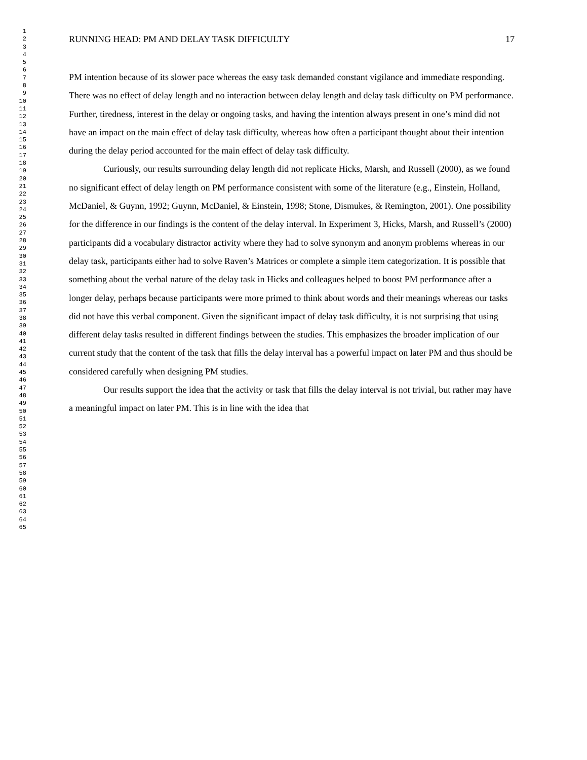1
2
3
4
5
6
7
8
9
10
11
12
13
14
15
16
17
18
19
20
21
22
23
24
25
26
27
28
29
30
31
32
33
34
35
36
37
38
39
40
41
42
43
44
45
46
47
48
49
50
51
52
53
54
55
56
57
58
59
60
61
62
63
64
65
RUNNING HEAD: PM AND DELAY TASK DIFFICULTY 17
PM intention because of its slower pace whereas the easy task demanded constant vigilance and immediate responding. There was no effect of delay length and no interaction between delay length and delay task difficulty on PM performance. Further, tiredness, interest in the delay or ongoing tasks, and having the intention always present in one’s mind did not have an impact on the main effect of delay task difficulty, whereas how often a participant thought about their intention during the delay period accounted for the main effect of delay task difficulty.
Curiously, our results surrounding delay length did not replicate Hicks, Marsh, and Russell (2000), as we found no significant effect of delay length on PM performance consistent with some of the literature (e.g., Einstein, Holland, McDaniel, & Guynn, 1992; Guynn, McDaniel, & Einstein, 1998; Stone, Dismukes, & Remington, 2001). One possibility for the difference in our findings is the content of the delay interval. In Experiment 3, Hicks, Marsh, and Russell’s (2000) participants did a vocabulary distractor activity where they had to solve synonym and anonym problems whereas in our delay task, participants either had to solve Raven’s Matrices or complete a simple item categorization. It is possible that something about the verbal nature of the delay task in Hicks and colleagues helped to boost PM performance after a longer delay, perhaps because participants were more primed to think about words and their meanings whereas our tasks did not have this verbal component. Given the significant impact of delay task difficulty, it is not surprising that using different delay tasks resulted in different findings between the studies. This emphasizes the broader implication of our current study that the content of the task that fills the delay interval has a powerful impact on later PM and thus should be considered carefully when designing PM studies.
Our results support the idea that the activity or task that fills the delay interval is not trivial, but rather may have a meaningful impact on later PM. This is in line with the idea that